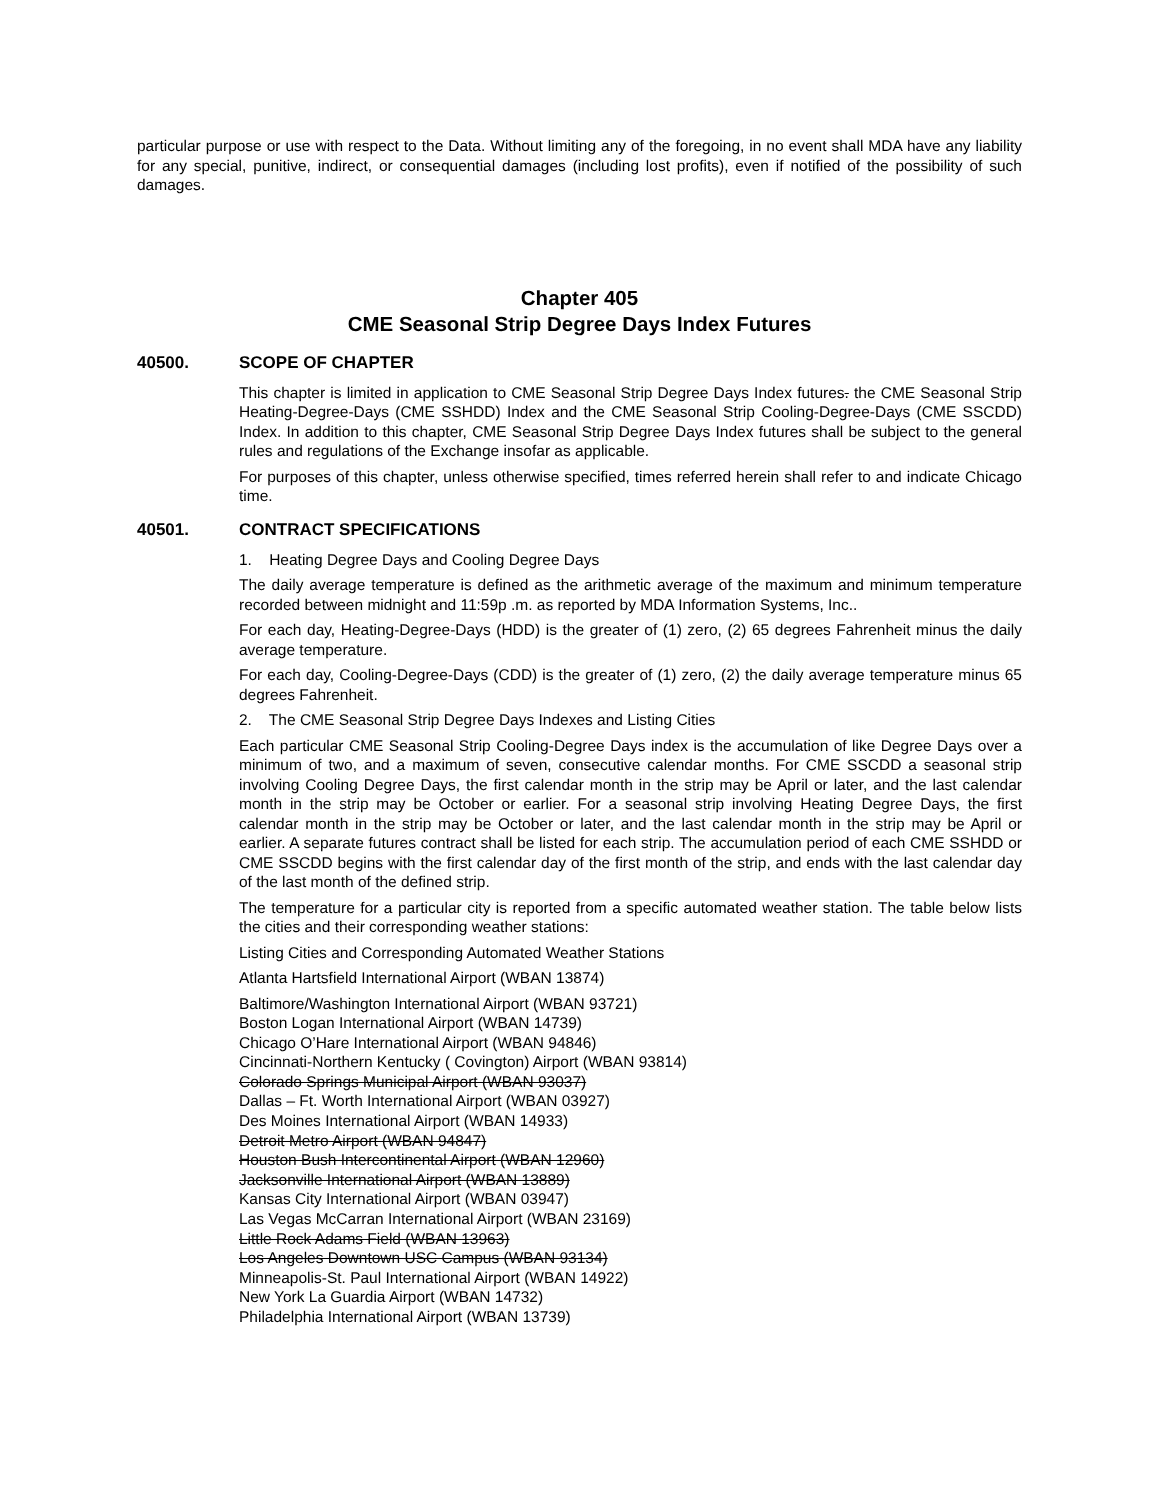particular purpose or use with respect to the Data. Without limiting any of the foregoing, in no event shall MDA have any liability for any special, punitive, indirect, or consequential damages (including lost profits), even if notified of the possibility of such damages.
Chapter 405
CME Seasonal Strip Degree Days Index Futures
40500. SCOPE OF CHAPTER
This chapter is limited in application to CME Seasonal Strip Degree Days Index futures. the CME Seasonal Strip Heating-Degree-Days (CME SSHDD) Index and the CME Seasonal Strip Cooling-Degree-Days (CME SSCDD) Index. In addition to this chapter, CME Seasonal Strip Degree Days Index futures shall be subject to the general rules and regulations of the Exchange insofar as applicable.
For purposes of this chapter, unless otherwise specified, times referred herein shall refer to and indicate Chicago time.
40501. CONTRACT SPECIFICATIONS
1. Heating Degree Days and Cooling Degree Days
The daily average temperature is defined as the arithmetic average of the maximum and minimum temperature recorded between midnight and 11:59p .m. as reported by MDA Information Systems, Inc..
For each day, Heating-Degree-Days (HDD) is the greater of (1) zero, (2) 65 degrees Fahrenheit minus the daily average temperature.
For each day, Cooling-Degree-Days (CDD) is the greater of (1) zero, (2) the daily average temperature minus 65 degrees Fahrenheit.
2. The CME Seasonal Strip Degree Days Indexes and Listing Cities
Each particular CME Seasonal Strip Cooling-Degree Days index is the accumulation of like Degree Days over a minimum of two, and a maximum of seven, consecutive calendar months. For CME SSCDD a seasonal strip involving Cooling Degree Days, the first calendar month in the strip may be April or later, and the last calendar month in the strip may be October or earlier. For a seasonal strip involving Heating Degree Days, the first calendar month in the strip may be October or later, and the last calendar month in the strip may be April or earlier. A separate futures contract shall be listed for each strip. The accumulation period of each CME SSHDD or CME SSCDD begins with the first calendar day of the first month of the strip, and ends with the last calendar day of the last month of the defined strip.
The temperature for a particular city is reported from a specific automated weather station. The table below lists the cities and their corresponding weather stations:
Listing Cities and Corresponding Automated Weather Stations
Atlanta Hartsfield International Airport (WBAN 13874)
Baltimore/Washington International Airport (WBAN 93721)
Boston Logan International Airport (WBAN 14739)
Chicago O’Hare International Airport (WBAN 94846)
Cincinnati-Northern Kentucky ( Covington) Airport (WBAN 93814)
Colorado Springs Municipal Airport (WBAN 93037)
Dallas – Ft. Worth International Airport (WBAN 03927)
Des Moines International Airport (WBAN 14933)
Detroit Metro Airport (WBAN 94847)
Houston Bush Intercontinental Airport (WBAN 12960)
Jacksonville International Airport (WBAN 13889)
Kansas City International Airport (WBAN 03947)
Las Vegas McCarran International Airport (WBAN 23169)
Little Rock Adams Field (WBAN 13963)
Los Angeles Downtown USC Campus (WBAN 93134)
Minneapolis-St. Paul International Airport (WBAN 14922)
New York La Guardia Airport (WBAN 14732)
Philadelphia International Airport (WBAN 13739)